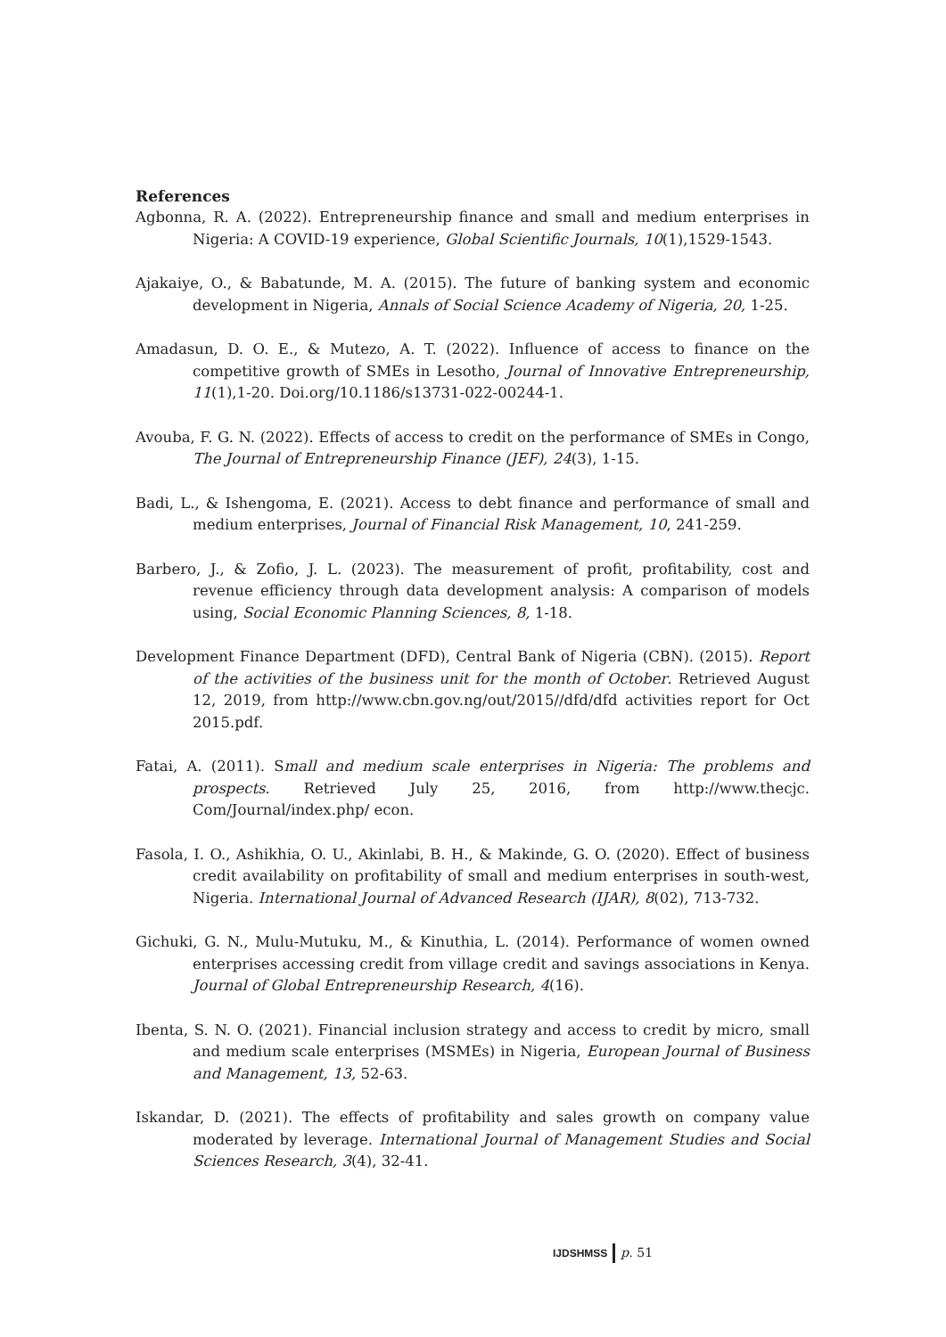References
Agbonna, R. A. (2022). Entrepreneurship finance and small and medium enterprises in Nigeria: A COVID-19 experience, Global Scientific Journals, 10(1),1529-1543.
Ajakaiye, O., & Babatunde, M. A. (2015). The future of banking system and economic development in Nigeria, Annals of Social Science Academy of Nigeria, 20, 1-25.
Amadasun, D. O. E., & Mutezo, A. T. (2022). Influence of access to finance on the competitive growth of SMEs in Lesotho, Journal of Innovative Entrepreneurship, 11(1),1-20. Doi.org/10.1186/s13731-022-00244-1.
Avouba, F. G. N. (2022). Effects of access to credit on the performance of SMEs in Congo, The Journal of Entrepreneurship Finance (JEF), 24(3), 1-15.
Badi, L., & Ishengoma, E. (2021). Access to debt finance and performance of small and medium enterprises, Journal of Financial Risk Management, 10, 241-259.
Barbero, J., & Zofio, J. L. (2023). The measurement of profit, profitability, cost and revenue efficiency through data development analysis: A comparison of models using, Social Economic Planning Sciences, 8, 1-18.
Development Finance Department (DFD), Central Bank of Nigeria (CBN). (2015). Report of the activities of the business unit for the month of October. Retrieved August 12, 2019, from http://www.cbn.gov.ng/out/2015//dfd/dfd activities report for Oct 2015.pdf.
Fatai, A. (2011). Small and medium scale enterprises in Nigeria: The problems and prospects. Retrieved July 25, 2016, from http://www.thecjc. Com/Journal/index.php/ econ.
Fasola, I. O., Ashikhia, O. U., Akinlabi, B. H., & Makinde, G. O. (2020). Effect of business credit availability on profitability of small and medium enterprises in south-west, Nigeria. International Journal of Advanced Research (IJAR), 8(02), 713-732.
Gichuki, G. N., Mulu-Mutuku, M., & Kinuthia, L. (2014). Performance of women owned enterprises accessing credit from village credit and savings associations in Kenya. Journal of Global Entrepreneurship Research, 4(16).
Ibenta, S. N. O. (2021). Financial inclusion strategy and access to credit by micro, small and medium scale enterprises (MSMEs) in Nigeria, European Journal of Business and Management, 13, 52-63.
Iskandar, D. (2021). The effects of profitability and sales growth on company value moderated by leverage. International Journal of Management Studies and Social Sciences Research, 3(4), 32-41.
IJDSHMSS p. 51